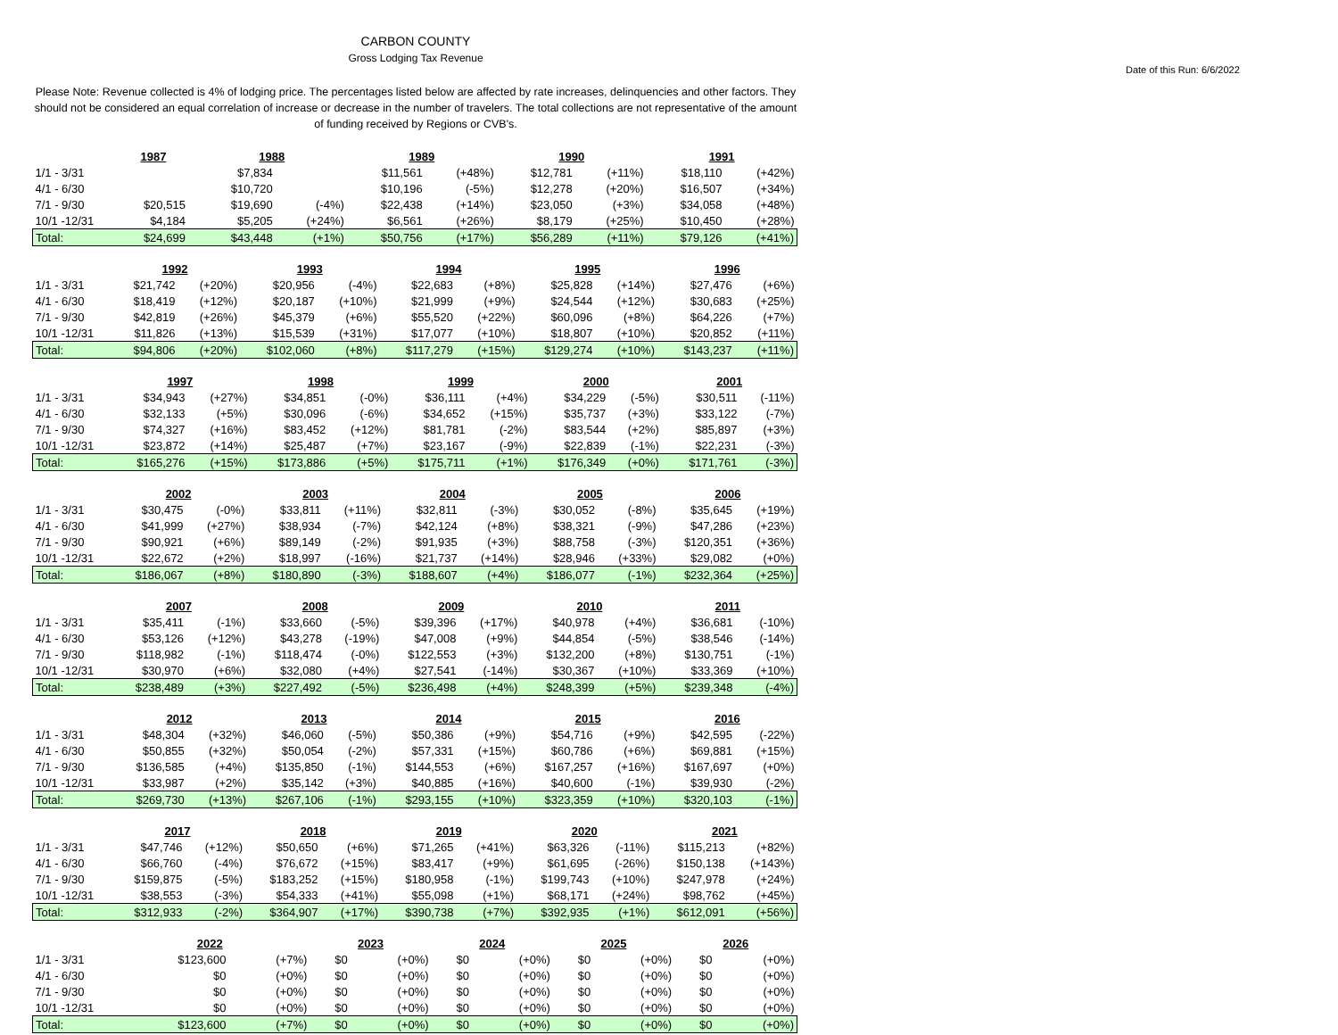Date of this Run: 6/6/2022
CARBON COUNTY
Gross Lodging Tax Revenue
Please Note: Revenue collected is 4% of lodging price. The percentages listed below are affected by rate increases, delinquencies and other factors. They should not be considered an equal correlation of increase or decrease in the number of travelers. The total collections are not representative of the amount of funding received by Regions or CVB's.
| | 1987 | | 1988 | | 1989 | | 1990 | | 1991 | |
| 1/1 - 3/31 | | | $7,834 | | $11,561 | (+48%) | $12,781 | (+11%) | $18,110 | (+42%) |
| 4/1 - 6/30 | | | $10,720 | | $10,196 | (-5%) | $12,278 | (+20%) | $16,507 | (+34%) |
| 7/1 - 9/30 | $20,515 | | $19,690 | (-4%) | $22,438 | (+14%) | $23,050 | (+3%) | $34,058 | (+48%) |
| 10/1 -12/31 | $4,184 | | $5,205 | (+24%) | $6,561 | (+26%) | $8,179 | (+25%) | $10,450 | (+28%) |
| Total: | $24,699 | | $43,448 | (+1%) | $50,756 | (+17%) | $56,289 | (+11%) | $79,126 | (+41%) |
| | 1992 | | 1993 | | 1994 | | 1995 | | 1996 | |
| 1/1 - 3/31 | $21,742 | (+20%) | $20,956 | (-4%) | $22,683 | (+8%) | $25,828 | (+14%) | $27,476 | (+6%) |
| 4/1 - 6/30 | $18,419 | (+12%) | $20,187 | (+10%) | $21,999 | (+9%) | $24,544 | (+12%) | $30,683 | (+25%) |
| 7/1 - 9/30 | $42,819 | (+26%) | $45,379 | (+6%) | $55,520 | (+22%) | $60,096 | (+8%) | $64,226 | (+7%) |
| 10/1 -12/31 | $11,826 | (+13%) | $15,539 | (+31%) | $17,077 | (+10%) | $18,807 | (+10%) | $20,852 | (+11%) |
| Total: | $94,806 | (+20%) | $102,060 | (+8%) | $117,279 | (+15%) | $129,274 | (+10%) | $143,237 | (+11%) |
| | 1997 | | 1998 | | 1999 | | 2000 | | 2001 | |
| 1/1 - 3/31 | $34,943 | (+27%) | $34,851 | (-0%) | $36,111 | (+4%) | $34,229 | (-5%) | $30,511 | (-11%) |
| 4/1 - 6/30 | $32,133 | (+5%) | $30,096 | (-6%) | $34,652 | (+15%) | $35,737 | (+3%) | $33,122 | (-7%) |
| 7/1 - 9/30 | $74,327 | (+16%) | $83,452 | (+12%) | $81,781 | (-2%) | $83,544 | (+2%) | $85,897 | (+3%) |
| 10/1 -12/31 | $23,872 | (+14%) | $25,487 | (+7%) | $23,167 | (-9%) | $22,839 | (-1%) | $22,231 | (-3%) |
| Total: | $165,276 | (+15%) | $173,886 | (+5%) | $175,711 | (+1%) | $176,349 | (+0%) | $171,761 | (-3%) |
| | 2002 | | 2003 | | 2004 | | 2005 | | 2006 | |
| 1/1 - 3/31 | $30,475 | (-0%) | $33,811 | (+11%) | $32,811 | (-3%) | $30,052 | (-8%) | $35,645 | (+19%) |
| 4/1 - 6/30 | $41,999 | (+27%) | $38,934 | (-7%) | $42,124 | (+8%) | $38,321 | (-9%) | $47,286 | (+23%) |
| 7/1 - 9/30 | $90,921 | (+6%) | $89,149 | (-2%) | $91,935 | (+3%) | $88,758 | (-3%) | $120,351 | (+36%) |
| 10/1 -12/31 | $22,672 | (+2%) | $18,997 | (-16%) | $21,737 | (+14%) | $28,946 | (+33%) | $29,082 | (+0%) |
| Total: | $186,067 | (+8%) | $180,890 | (-3%) | $188,607 | (+4%) | $186,077 | (-1%) | $232,364 | (+25%) |
| | 2007 | | 2008 | | 2009 | | 2010 | | 2011 | |
| 1/1 - 3/31 | $35,411 | (-1%) | $33,660 | (-5%) | $39,396 | (+17%) | $40,978 | (+4%) | $36,681 | (-10%) |
| 4/1 - 6/30 | $53,126 | (+12%) | $43,278 | (-19%) | $47,008 | (+9%) | $44,854 | (-5%) | $38,546 | (-14%) |
| 7/1 - 9/30 | $118,982 | (-1%) | $118,474 | (-0%) | $122,553 | (+3%) | $132,200 | (+8%) | $130,751 | (-1%) |
| 10/1 -12/31 | $30,970 | (+6%) | $32,080 | (+4%) | $27,541 | (-14%) | $30,367 | (+10%) | $33,369 | (+10%) |
| Total: | $238,489 | (+3%) | $227,492 | (-5%) | $236,498 | (+4%) | $248,399 | (+5%) | $239,348 | (-4%) |
| | 2012 | | 2013 | | 2014 | | 2015 | | 2016 | |
| 1/1 - 3/31 | $48,304 | (+32%) | $46,060 | (-5%) | $50,386 | (+9%) | $54,716 | (+9%) | $42,595 | (-22%) |
| 4/1 - 6/30 | $50,855 | (+32%) | $50,054 | (-2%) | $57,331 | (+15%) | $60,786 | (+6%) | $69,881 | (+15%) |
| 7/1 - 9/30 | $136,585 | (+4%) | $135,850 | (-1%) | $144,553 | (+6%) | $167,257 | (+16%) | $167,697 | (+0%) |
| 10/1 -12/31 | $33,987 | (+2%) | $35,142 | (+3%) | $40,885 | (+16%) | $40,600 | (-1%) | $39,930 | (-2%) |
| Total: | $269,730 | (+13%) | $267,106 | (-1%) | $293,155 | (+10%) | $323,359 | (+10%) | $320,103 | (-1%) |
| | 2017 | | 2018 | | 2019 | | 2020 | | 2021 | |
| 1/1 - 3/31 | $47,746 | (+12%) | $50,650 | (+6%) | $71,265 | (+41%) | $63,326 | (-11%) | $115,213 | (+82%) |
| 4/1 - 6/30 | $66,760 | (-4%) | $76,672 | (+15%) | $83,417 | (+9%) | $61,695 | (-26%) | $150,138 | (+143%) |
| 7/1 - 9/30 | $159,875 | (-5%) | $183,252 | (+15%) | $180,958 | (-1%) | $199,743 | (+10%) | $247,978 | (+24%) |
| 10/1 -12/31 | $38,553 | (-3%) | $54,333 | (+41%) | $55,098 | (+1%) | $68,171 | (+24%) | $98,762 | (+45%) |
| Total: | $312,933 | (-2%) | $364,907 | (+17%) | $390,738 | (+7%) | $392,935 | (+1%) | $612,091 | (+56%) |
| | 2022 | | 2023 | | 2024 | | 2025 | | 2026 | |
| 1/1 - 3/31 | $123,600 | (+7%) | $0 | (+0%) | $0 | (+0%) | $0 | (+0%) | $0 | (+0%) |
| 4/1 - 6/30 | $0 | (+0%) | $0 | (+0%) | $0 | (+0%) | $0 | (+0%) | $0 | (+0%) |
| 7/1 - 9/30 | $0 | (+0%) | $0 | (+0%) | $0 | (+0%) | $0 | (+0%) | $0 | (+0%) |
| 10/1 -12/31 | $0 | (+0%) | $0 | (+0%) | $0 | (+0%) | $0 | (+0%) | $0 | (+0%) |
| Total: | $123,600 | (+7%) | $0 | (+0%) | $0 | (+0%) | $0 | (+0%) | $0 | (+0%) |